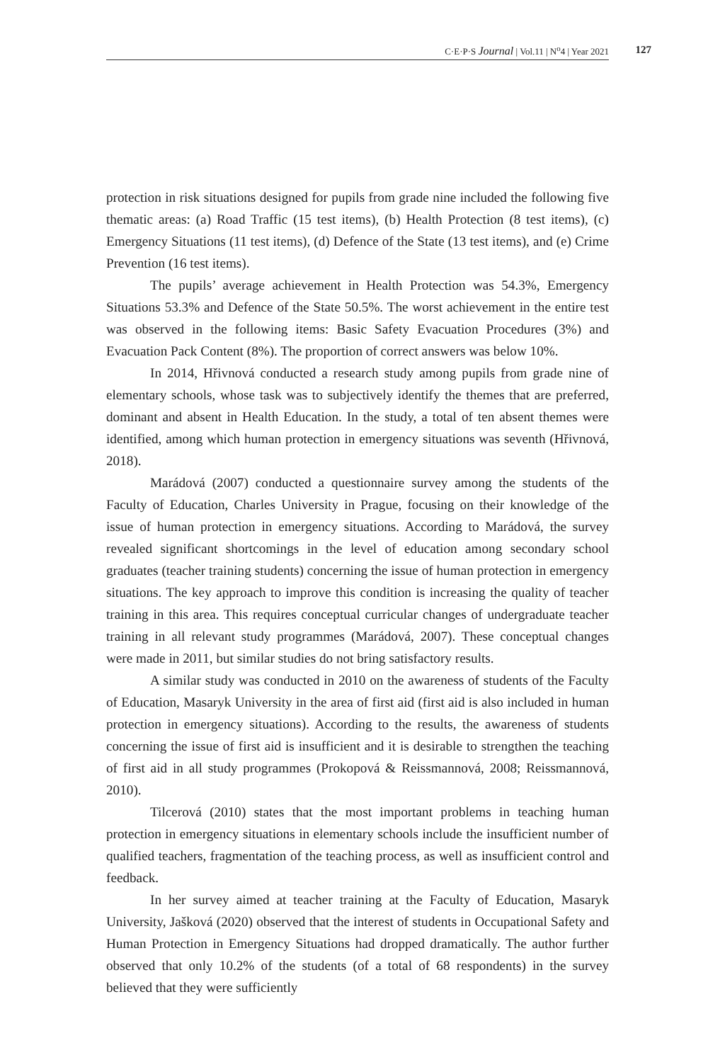C·E·P·S Journal | Vol.11 | N<sup>o</sup>4 | Year 2021 127
protection in risk situations designed for pupils from grade nine included the following five thematic areas: (a) Road Traffic (15 test items), (b) Health Protection (8 test items), (c) Emergency Situations (11 test items), (d) Defence of the State (13 test items), and (e) Crime Prevention (16 test items).
The pupils’ average achievement in Health Protection was 54.3%, Emergency Situations 53.3% and Defence of the State 50.5%. The worst achievement in the entire test was observed in the following items: Basic Safety Evacuation Procedures (3%) and Evacuation Pack Content (8%). The proportion of correct answers was below 10%.
In 2014, Hřivnová conducted a research study among pupils from grade nine of elementary schools, whose task was to subjectively identify the themes that are preferred, dominant and absent in Health Education. In the study, a total of ten absent themes were identified, among which human protection in emergency situations was seventh (Hřivnová, 2018).
Marádová (2007) conducted a questionnaire survey among the students of the Faculty of Education, Charles University in Prague, focusing on their knowledge of the issue of human protection in emergency situations. According to Marádová, the survey revealed significant shortcomings in the level of education among secondary school graduates (teacher training students) concerning the issue of human protection in emergency situations. The key approach to improve this condition is increasing the quality of teacher training in this area. This requires conceptual curricular changes of undergraduate teacher training in all relevant study programmes (Marádová, 2007). These conceptual changes were made in 2011, but similar studies do not bring satisfactory results.
A similar study was conducted in 2010 on the awareness of students of the Faculty of Education, Masaryk University in the area of first aid (first aid is also included in human protection in emergency situations). According to the results, the awareness of students concerning the issue of first aid is insufficient and it is desirable to strengthen the teaching of first aid in all study programmes (Prokopová & Reissmannová, 2008; Reissmannová, 2010).
Tilcerová (2010) states that the most important problems in teaching human protection in emergency situations in elementary schools include the insufficient number of qualified teachers, fragmentation of the teaching process, as well as insufficient control and feedback.
In her survey aimed at teacher training at the Faculty of Education, Masaryk University, Jašková (2020) observed that the interest of students in Occupational Safety and Human Protection in Emergency Situations had dropped dramatically. The author further observed that only 10.2% of the students (of a total of 68 respondents) in the survey believed that they were sufficiently